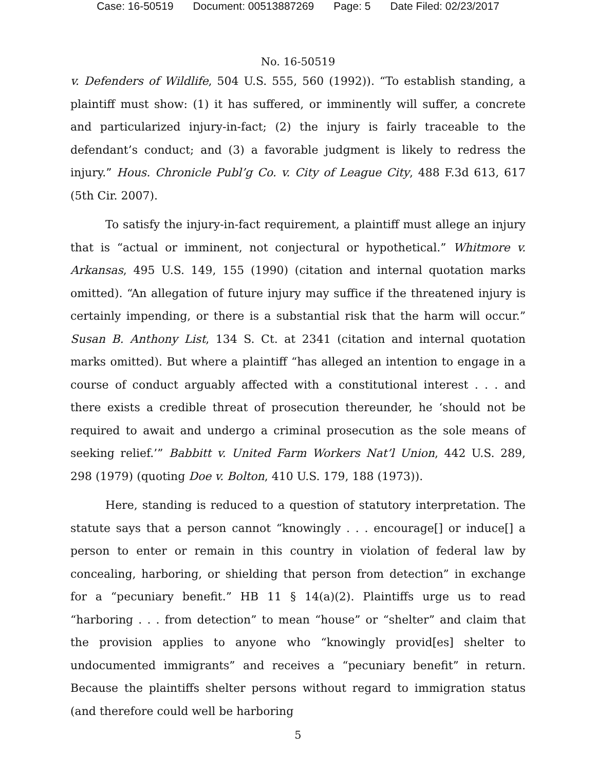Case: 16-50519 Document: 00513887269 Page: 5 Date Filed: 02/23/2017
No. 16-50519
v. Defenders of Wildlife, 504 U.S. 555, 560 (1992)). “To establish standing, a plaintiff must show: (1) it has suffered, or imminently will suffer, a concrete and particularized injury-in-fact; (2) the injury is fairly traceable to the defendant’s conduct; and (3) a favorable judgment is likely to redress the injury.” Hous. Chronicle Publ’g Co. v. City of League City, 488 F.3d 613, 617 (5th Cir. 2007).
To satisfy the injury-in-fact requirement, a plaintiff must allege an injury that is “actual or imminent, not conjectural or hypothetical.” Whitmore v. Arkansas, 495 U.S. 149, 155 (1990) (citation and internal quotation marks omitted). “An allegation of future injury may suffice if the threatened injury is certainly impending, or there is a substantial risk that the harm will occur.” Susan B. Anthony List, 134 S. Ct. at 2341 (citation and internal quotation marks omitted). But where a plaintiff “has alleged an intention to engage in a course of conduct arguably affected with a constitutional interest . . . and there exists a credible threat of prosecution thereunder, he ‘should not be required to await and undergo a criminal prosecution as the sole means of seeking relief.’” Babbitt v. United Farm Workers Nat’l Union, 442 U.S. 289, 298 (1979) (quoting Doe v. Bolton, 410 U.S. 179, 188 (1973)).
Here, standing is reduced to a question of statutory interpretation. The statute says that a person cannot “knowingly . . . encourage[] or induce[] a person to enter or remain in this country in violation of federal law by concealing, harboring, or shielding that person from detection” in exchange for a “pecuniary benefit.” HB 11 § 14(a)(2). Plaintiffs urge us to read “harboring . . . from detection” to mean “house” or “shelter” and claim that the provision applies to anyone who “knowingly provid[es] shelter to undocumented immigrants” and receives a “pecuniary benefit” in return. Because the plaintiffs shelter persons without regard to immigration status (and therefore could well be harboring
5